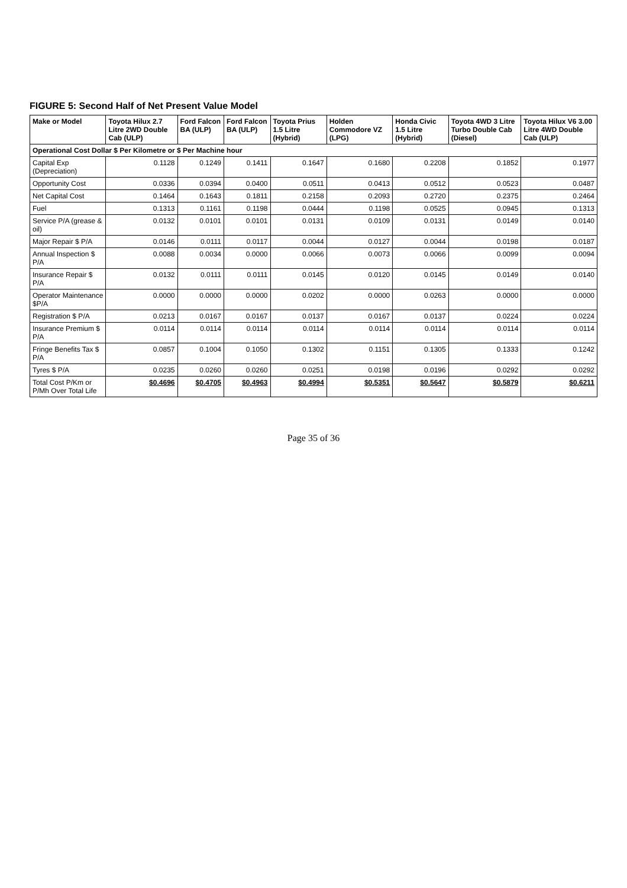FIGURE 5: Second Half of Net Present Value Model
| Make or Model | Toyota Hilux 2.7 Litre 2WD Double Cab (ULP) | Ford Falcon BA (ULP) | Ford Falcon BA (ULP) | Toyota Prius 1.5 Litre (Hybrid) | Holden Commodore VZ (LPG) | Honda Civic 1.5 Litre (Hybrid) | Toyota 4WD 3 Litre Turbo Double Cab (Diesel) | Toyota Hilux V6 3.00 Litre 4WD Double Cab (ULP) |
| --- | --- | --- | --- | --- | --- | --- | --- | --- |
| Operational Cost Dollar $ Per Kilometre or $ Per Machine hour | | | | | | | | |
| Capital Exp (Depreciation) | 0.1128 | 0.1249 | 0.1411 | 0.1647 | 0.1680 | 0.2208 | 0.1852 | 0.1977 |
| Opportunity Cost | 0.0336 | 0.0394 | 0.0400 | 0.0511 | 0.0413 | 0.0512 | 0.0523 | 0.0487 |
| Net Capital Cost | 0.1464 | 0.1643 | 0.1811 | 0.2158 | 0.2093 | 0.2720 | 0.2375 | 0.2464 |
| Fuel | 0.1313 | 0.1161 | 0.1198 | 0.0444 | 0.1198 | 0.0525 | 0.0945 | 0.1313 |
| Service P/A (grease & oil) | 0.0132 | 0.0101 | 0.0101 | 0.0131 | 0.0109 | 0.0131 | 0.0149 | 0.0140 |
| Major Repair $ P/A | 0.0146 | 0.0111 | 0.0117 | 0.0044 | 0.0127 | 0.0044 | 0.0198 | 0.0187 |
| Annual Inspection $ P/A | 0.0088 | 0.0034 | 0.0000 | 0.0066 | 0.0073 | 0.0066 | 0.0099 | 0.0094 |
| Insurance Repair $ P/A | 0.0132 | 0.0111 | 0.0111 | 0.0145 | 0.0120 | 0.0145 | 0.0149 | 0.0140 |
| Operator Maintenance $P/A | 0.0000 | 0.0000 | 0.0000 | 0.0202 | 0.0000 | 0.0263 | 0.0000 | 0.0000 |
| Registration $ P/A | 0.0213 | 0.0167 | 0.0167 | 0.0137 | 0.0167 | 0.0137 | 0.0224 | 0.0224 |
| Insurance Premium $ P/A | 0.0114 | 0.0114 | 0.0114 | 0.0114 | 0.0114 | 0.0114 | 0.0114 | 0.0114 |
| Fringe Benefits Tax $ P/A | 0.0857 | 0.1004 | 0.1050 | 0.1302 | 0.1151 | 0.1305 | 0.1333 | 0.1242 |
| Tyres $ P/A | 0.0235 | 0.0260 | 0.0260 | 0.0251 | 0.0198 | 0.0196 | 0.0292 | 0.0292 |
| Total Cost P/Km or P/Mh Over Total Life | $0.4696 | $0.4705 | $0.4963 | $0.4994 | $0.5351 | $0.5647 | $0.5879 | $0.6211 |
Page 35 of 36